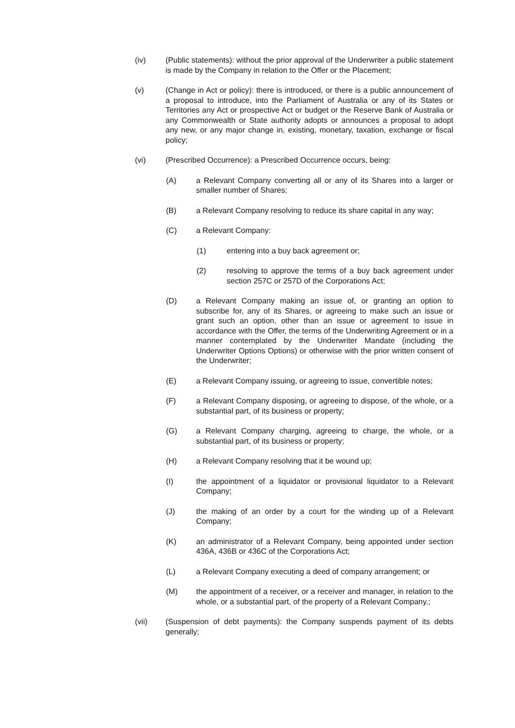(iv) (Public statements): without the prior approval of the Underwriter a public statement is made by the Company in relation to the Offer or the Placement;
(v) (Change in Act or policy): there is introduced, or there is a public announcement of a proposal to introduce, into the Parliament of Australia or any of its States or Territories any Act or prospective Act or budget or the Reserve Bank of Australia or any Commonwealth or State authority adopts or announces a proposal to adopt any new, or any major change in, existing, monetary, taxation, exchange or fiscal policy;
(vi) (Prescribed Occurrence): a Prescribed Occurrence occurs, being:
(A) a Relevant Company converting all or any of its Shares into a larger or smaller number of Shares;
(B) a Relevant Company resolving to reduce its share capital in any way;
(C) a Relevant Company:
(1) entering into a buy back agreement or;
(2) resolving to approve the terms of a buy back agreement under section 257C or 257D of the Corporations Act;
(D) a Relevant Company making an issue of, or granting an option to subscribe for, any of its Shares, or agreeing to make such an issue or grant such an option, other than an issue or agreement to issue in accordance with the Offer, the terms of the Underwriting Agreement or in a manner contemplated by the Underwriter Mandate (including the Underwriter Options Options) or otherwise with the prior written consent of the Underwriter;
(E) a Relevant Company issuing, or agreeing to issue, convertible notes;
(F) a Relevant Company disposing, or agreeing to dispose, of the whole, or a substantial part, of its business or property;
(G) a Relevant Company charging, agreeing to charge, the whole, or a substantial part, of its business or property;
(H) a Relevant Company resolving that it be wound up;
(I) the appointment of a liquidator or provisional liquidator to a Relevant Company;
(J) the making of an order by a court for the winding up of a Relevant Company;
(K) an administrator of a Relevant Company, being appointed under section 436A, 436B or 436C of the Corporations Act;
(L) a Relevant Company executing a deed of company arrangement; or
(M) the appointment of a receiver, or a receiver and manager, in relation to the whole, or a substantial part, of the property of a Relevant Company.;
(vii) (Suspension of debt payments): the Company suspends payment of its debts generally;